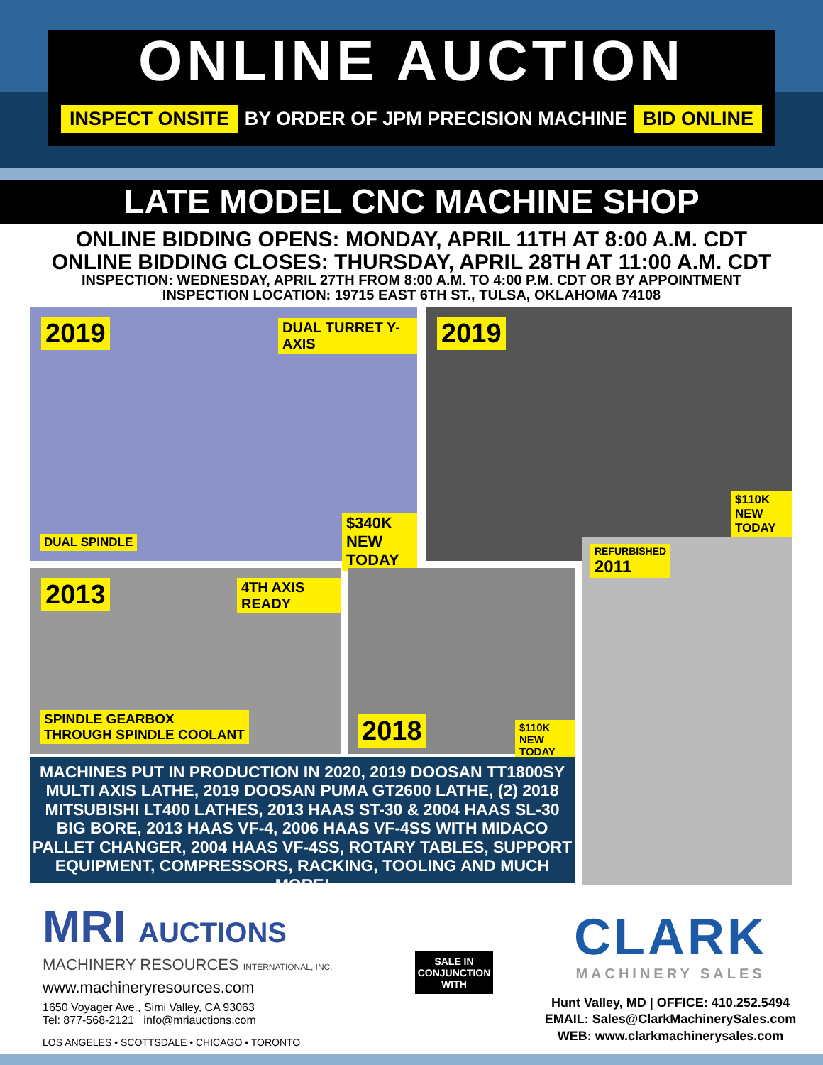ONLINE AUCTION
INSPECT ONSITE BY ORDER OF JPM PRECISION MACHINE BID ONLINE
LATE MODEL CNC MACHINE SHOP
ONLINE BIDDING OPENS: MONDAY, APRIL 11TH AT 8:00 A.M. CDT
ONLINE BIDDING CLOSES: THURSDAY, APRIL 28TH AT 11:00 A.M. CDT
INSPECTION: WEDNESDAY, APRIL 27TH FROM 8:00 A.M. TO 4:00 P.M. CDT OR BY APPOINTMENT
INSPECTION LOCATION: 19715 EAST 6TH ST., TULSA, OKLAHOMA 74108
2019 DUAL TURRET Y-AXIS
$340K NEW TODAY
DUAL SPINDLE
2019
$110K NEW TODAY
REFURBISHED
2011
2013 4TH AXIS READY
SPINDLE GEARBOX
THROUGH SPINDLE COOLANT
2018 $110K NEW TODAY
MACHINES PUT IN PRODUCTION IN 2020, 2019 DOOSAN TT1800SY MULTI AXIS LATHE, 2019 DOOSAN PUMA GT2600 LATHE, (2) 2018 MITSUBISHI LT400 LATHES, 2013 HAAS ST-30 & 2004 HAAS SL-30 BIG BORE, 2013 HAAS VF-4, 2006 HAAS VF-4SS WITH MIDACO PALLET CHANGER, 2004 HAAS VF-4SS, ROTARY TABLES, SUPPORT EQUIPMENT, COMPRESSORS, RACKING, TOOLING AND MUCH MORE!
MRI AUCTIONS
MACHINERY RESOURCES INTERNATIONAL, INC.
www.machineryresources.com
1650 Voyager Ave., Simi Valley, CA 93063
Tel: 877-568-2121 info@mriauctions.com
LOS ANGELES • SCOTTSDALE • CHICAGO • TORONTO
SALE IN CONJUNCTION WITH
CLARK
MACHINERY SALES
Hunt Valley, MD | OFFICE: 410.252.5494
EMAIL: Sales@ClarkMachinerySales.com
WEB: www.clarkmachinerysales.com